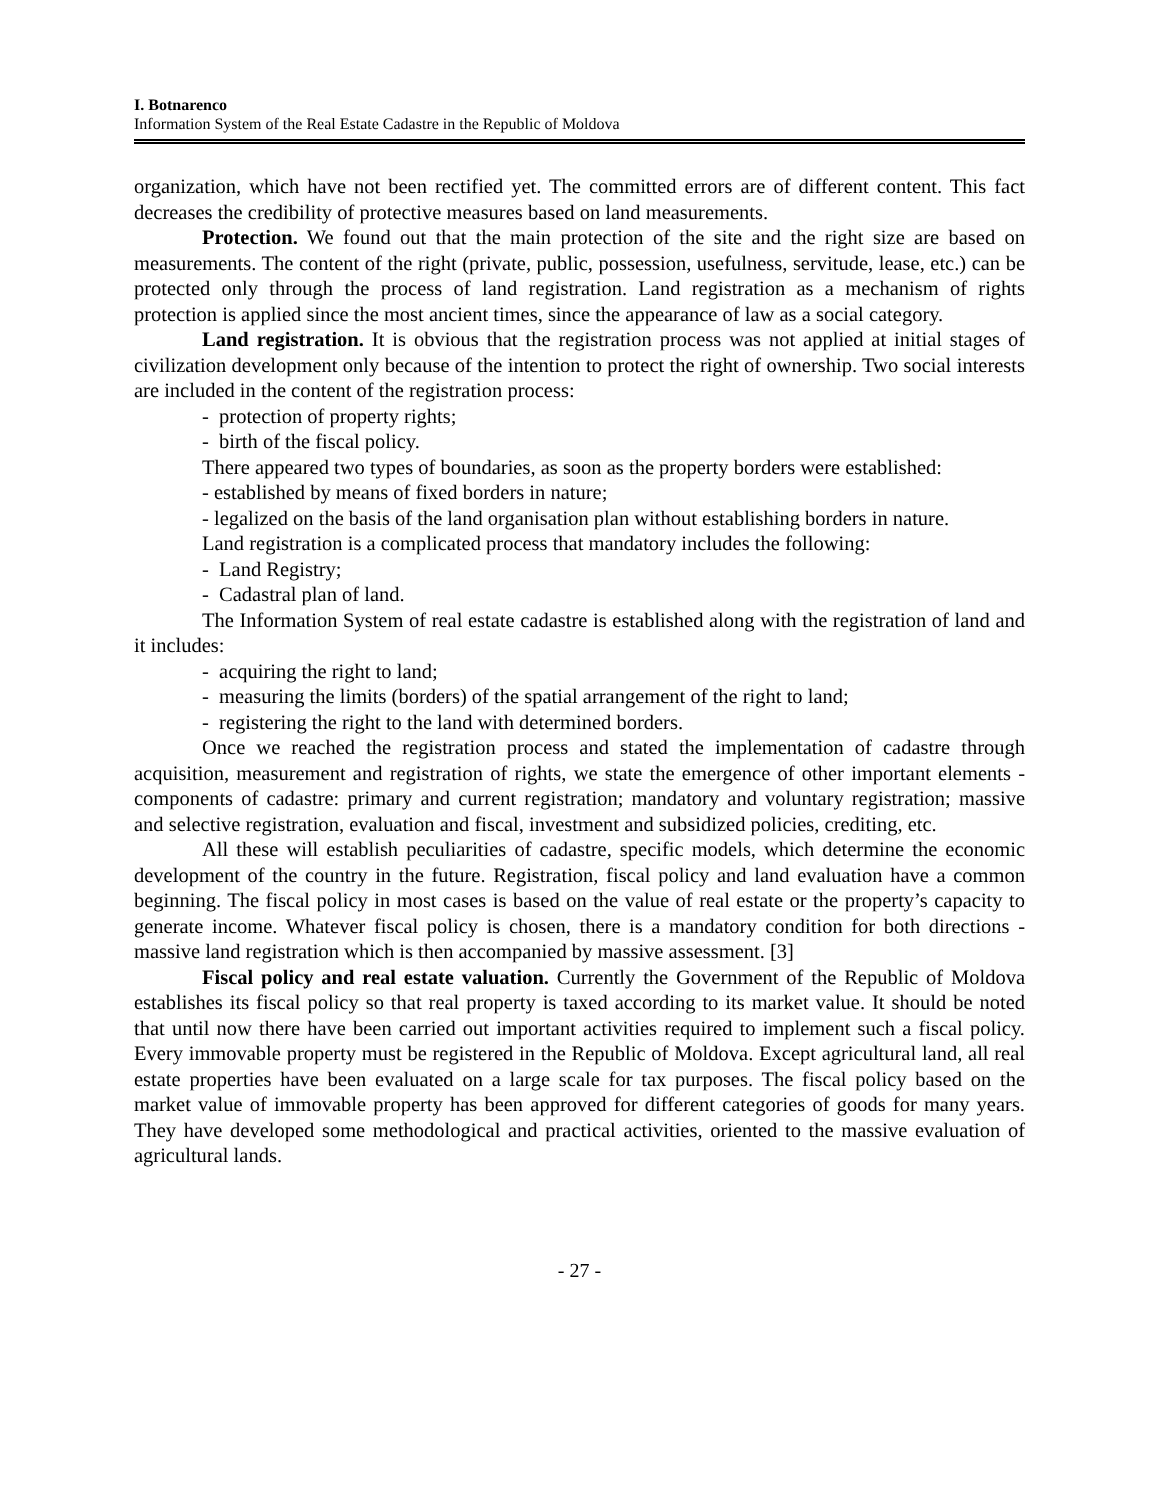I. Botnarenco
Information System of the Real Estate Cadastre in the Republic of Moldova
organization, which have not been rectified yet. The committed errors are of different content. This fact decreases the credibility of protective measures based on land measurements.
Protection. We found out that the main protection of the site and the right size are based on measurements. The content of the right (private, public, possession, usefulness, servitude, lease, etc.) can be protected only through the process of land registration. Land registration as a mechanism of rights protection is applied since the most ancient times, since the appearance of law as a social category.
Land registration. It is obvious that the registration process was not applied at initial stages of civilization development only because of the intention to protect the right of ownership. Two social interests are included in the content of the registration process:
- protection of property rights;
- birth of the fiscal policy.
There appeared two types of boundaries, as soon as the property borders were established:
- established by means of fixed borders in nature;
- legalized on the basis of the land organisation plan without establishing borders in nature.
Land registration is a complicated process that mandatory includes the following:
- Land Registry;
- Cadastral plan of land.
The Information System of real estate cadastre is established along with the registration of land and it includes:
- acquiring the right to land;
- measuring the limits (borders) of the spatial arrangement of the right to land;
- registering the right to the land with determined borders.
Once we reached the registration process and stated the implementation of cadastre through acquisition, measurement and registration of rights, we state the emergence of other important elements - components of cadastre: primary and current registration; mandatory and voluntary registration; massive and selective registration, evaluation and fiscal, investment and subsidized policies, crediting, etc.
All these will establish peculiarities of cadastre, specific models, which determine the economic development of the country in the future. Registration, fiscal policy and land evaluation have a common beginning. The fiscal policy in most cases is based on the value of real estate or the property’s capacity to generate income. Whatever fiscal policy is chosen, there is a mandatory condition for both directions - massive land registration which is then accompanied by massive assessment. [3]
Fiscal policy and real estate valuation. Currently the Government of the Republic of Moldova establishes its fiscal policy so that real property is taxed according to its market value. It should be noted that until now there have been carried out important activities required to implement such a fiscal policy. Every immovable property must be registered in the Republic of Moldova. Except agricultural land, all real estate properties have been evaluated on a large scale for tax purposes. The fiscal policy based on the market value of immovable property has been approved for different categories of goods for many years. They have developed some methodological and practical activities, oriented to the massive evaluation of agricultural lands.
- 27 -